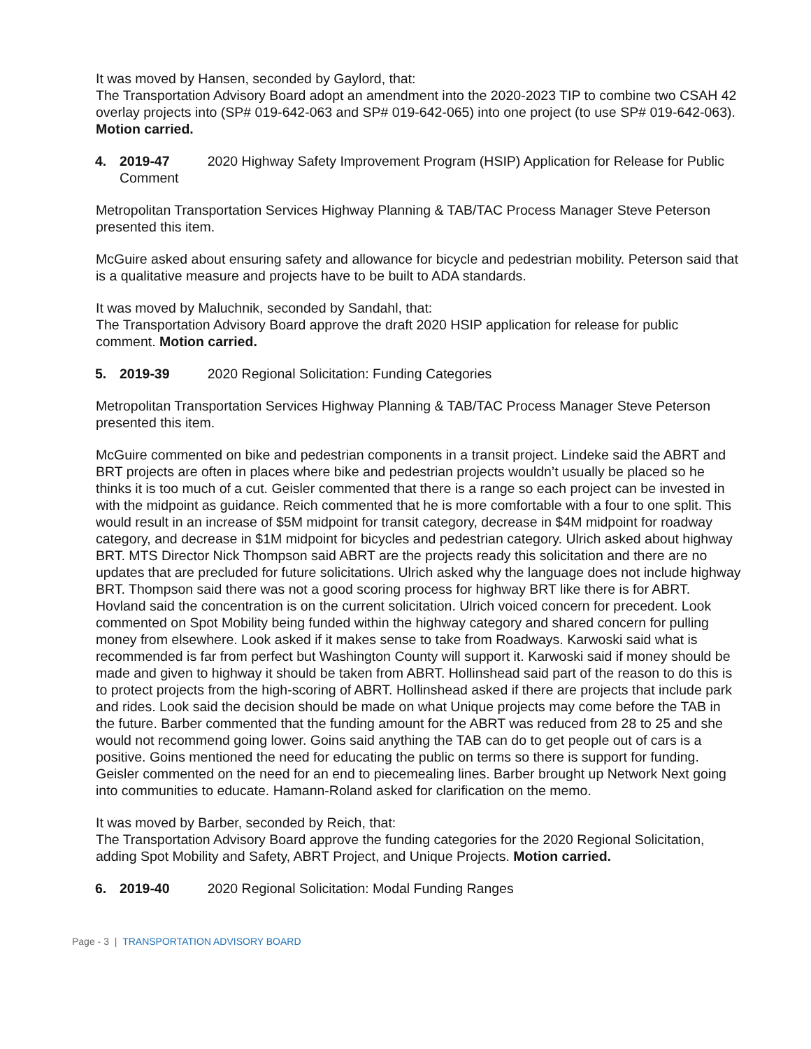It was moved by Hansen, seconded by Gaylord, that:
The Transportation Advisory Board adopt an amendment into the 2020-2023 TIP to combine two CSAH 42 overlay projects into (SP# 019-642-063 and SP# 019-642-065) into one project (to use SP# 019-642-063). Motion carried.
4. 2019-47 2020 Highway Safety Improvement Program (HSIP) Application for Release for Public Comment
Metropolitan Transportation Services Highway Planning & TAB/TAC Process Manager Steve Peterson presented this item.
McGuire asked about ensuring safety and allowance for bicycle and pedestrian mobility. Peterson said that is a qualitative measure and projects have to be built to ADA standards.
It was moved by Maluchnik, seconded by Sandahl, that:
The Transportation Advisory Board approve the draft 2020 HSIP application for release for public comment. Motion carried.
5. 2019-39 2020 Regional Solicitation: Funding Categories
Metropolitan Transportation Services Highway Planning & TAB/TAC Process Manager Steve Peterson presented this item.
McGuire commented on bike and pedestrian components in a transit project. Lindeke said the ABRT and BRT projects are often in places where bike and pedestrian projects wouldn’t usually be placed so he thinks it is too much of a cut. Geisler commented that there is a range so each project can be invested in with the midpoint as guidance. Reich commented that he is more comfortable with a four to one split. This would result in an increase of $5M midpoint for transit category, decrease in $4M midpoint for roadway category, and decrease in $1M midpoint for bicycles and pedestrian category. Ulrich asked about highway BRT. MTS Director Nick Thompson said ABRT are the projects ready this solicitation and there are no updates that are precluded for future solicitations. Ulrich asked why the language does not include highway BRT. Thompson said there was not a good scoring process for highway BRT like there is for ABRT. Hovland said the concentration is on the current solicitation. Ulrich voiced concern for precedent. Look commented on Spot Mobility being funded within the highway category and shared concern for pulling money from elsewhere. Look asked if it makes sense to take from Roadways. Karwoski said what is recommended is far from perfect but Washington County will support it. Karwoski said if money should be made and given to highway it should be taken from ABRT. Hollinshead said part of the reason to do this is to protect projects from the high-scoring of ABRT. Hollinshead asked if there are projects that include park and rides. Look said the decision should be made on what Unique projects may come before the TAB in the future. Barber commented that the funding amount for the ABRT was reduced from 28 to 25 and she would not recommend going lower. Goins said anything the TAB can do to get people out of cars is a positive. Goins mentioned the need for educating the public on terms so there is support for funding. Geisler commented on the need for an end to piecemealing lines. Barber brought up Network Next going into communities to educate. Hamann-Roland asked for clarification on the memo.
It was moved by Barber, seconded by Reich, that:
The Transportation Advisory Board approve the funding categories for the 2020 Regional Solicitation, adding Spot Mobility and Safety, ABRT Project, and Unique Projects. Motion carried.
6. 2019-40 2020 Regional Solicitation: Modal Funding Ranges
Page - 3 | TRANSPORTATION ADVISORY BOARD